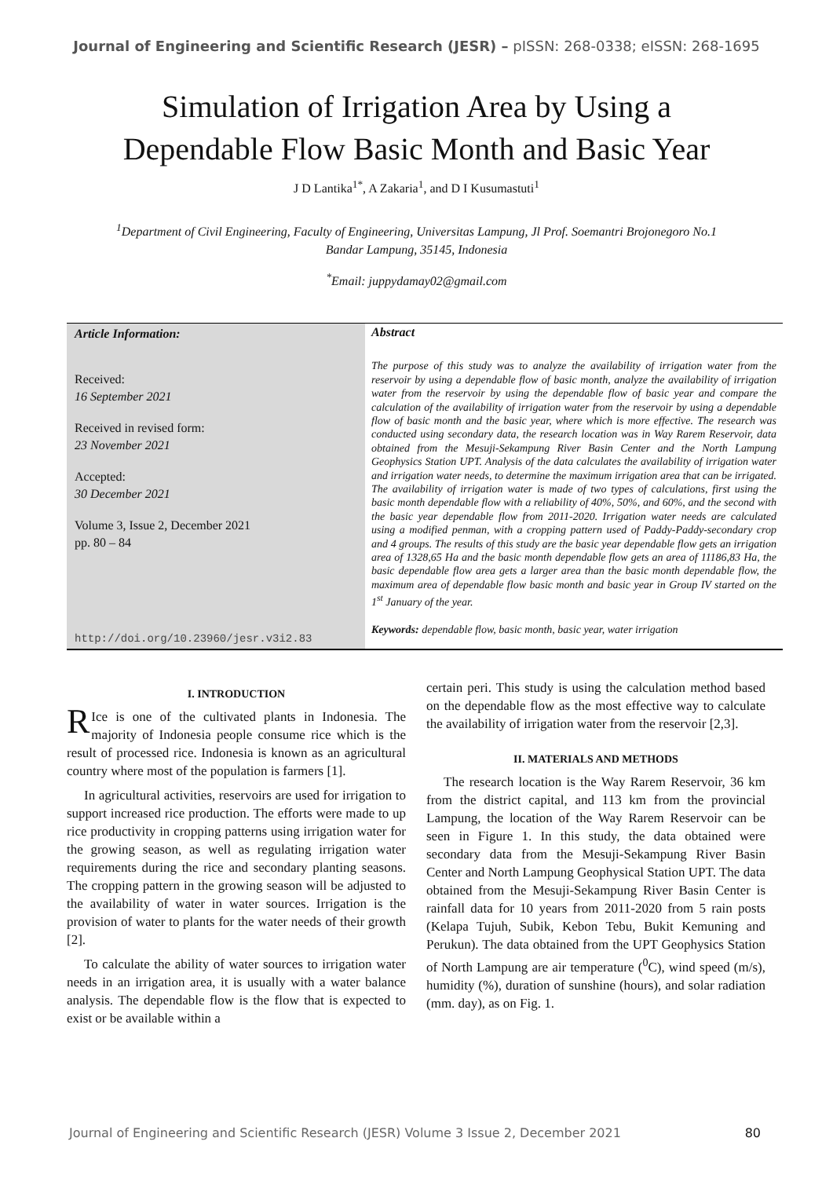Journal of Engineering and Scientific Research (JESR) – pISSN: 268-0338; eISSN: 268-1695
Simulation of Irrigation Area by Using a
Dependable Flow Basic Month and Basic Year
J D Lantika<sup>1*</sup>, A Zakaria<sup>1</sup>, and D I Kusumastuti<sup>1</sup>
<sup>1</sup> Department of Civil Engineering, Faculty of Engineering, Universitas Lampung, Jl Prof. Soemantri Brojonegoro No.1
Bandar Lampung, 35145, Indonesia
<sup>*</sup> Email: juppydamay02@gmail.com
Article Information:
Received:
16 September 2021
Received in revised form:
23 November 2021
Accepted:
30 December 2021
Volume 3, Issue 2, December 2021
pp. 80 – 84
http://doi.org/10.23960/jesr.v3i2.83
Abstract
The purpose of this study was to analyze the availability of irrigation water from the reservoir by using a dependable flow of basic month, analyze the availability of irrigation water from the reservoir by using the dependable flow of basic year and compare the calculation of the availability of irrigation water from the reservoir by using a dependable flow of basic month and the basic year, where which is more effective. The research was conducted using secondary data, the research location was in Way Rarem Reservoir, data obtained from the Mesuji-Sekampung River Basin Center and the North Lampung Geophysics Station UPT. Analysis of the data calculates the availability of irrigation water and irrigation water needs, to determine the maximum irrigation area that can be irrigated. The availability of irrigation water is made of two types of calculations, first using the basic month dependable flow with a reliability of 40%, 50%, and 60%, and the second with the basic year dependable flow from 2011-2020. Irrigation water needs are calculated using a modified penman, with a cropping pattern used of Paddy-Paddy-secondary crop and 4 groups. The results of this study are the basic year dependable flow gets an irrigation area of 1328,65 Ha and the basic month dependable flow gets an area of 11186,83 Ha, the basic dependable flow area gets a larger area than the basic month dependable flow, the maximum area of dependable flow basic month and basic year in Group IV started on the 1<sup>st</sup> January of the year.
Keywords: dependable flow, basic month, basic year, water irrigation
I. INTRODUCTION
RIce is one of the cultivated plants in Indonesia. The majority of Indonesia people consume rice which is the result of processed rice. Indonesia is known as an agricultural country where most of the population is farmers [1].
In agricultural activities, reservoirs are used for irrigation to support increased rice production. The efforts were made to up rice productivity in cropping patterns using irrigation water for the growing season, as well as regulating irrigation water requirements during the rice and secondary planting seasons. The cropping pattern in the growing season will be adjusted to the availability of water in water sources. Irrigation is the provision of water to plants for the water needs of their growth [2].
To calculate the ability of water sources to irrigation water needs in an irrigation area, it is usually with a water balance analysis. The dependable flow is the flow that is expected to exist or be available within a
certain peri. This study is using the calculation method based on the dependable flow as the most effective way to calculate the availability of irrigation water from the reservoir [2,3].
II. MATERIALS AND METHODS
The research location is the Way Rarem Reservoir, 36 km from the district capital, and 113 km from the provincial Lampung, the location of the Way Rarem Reservoir can be seen in Figure 1. In this study, the data obtained were secondary data from the Mesuji-Sekampung River Basin Center and North Lampung Geophysical Station UPT. The data obtained from the Mesuji-Sekampung River Basin Center is rainfall data for 10 years from 2011-2020 from 5 rain posts (Kelapa Tujuh, Subik, Kebon Tebu, Bukit Kemuning and Perukun). The data obtained from the UPT Geophysics Station of North Lampung are air temperature (<sup>0</sup>C), wind speed (m/s), humidity (%), duration of sunshine (hours), and solar radiation (mm. day), as on Fig. 1.
Journal of Engineering and Scientific Research (JESR) Volume 3 Issue 2, December 2021 80